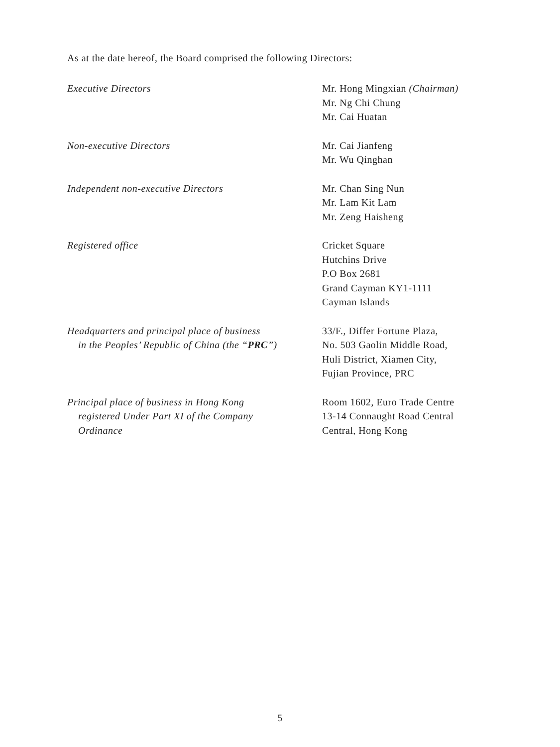As at the date hereof, the Board comprised the following Directors:
Executive Directors Mr. Hong Mingxian (Chairman)
Mr. Ng Chi Chung
Mr. Cai Huatan
Non-executive Directors Mr. Cai Jianfeng
Mr. Wu Qinghan
Independent non-executive Directors Mr. Chan Sing Nun
Mr. Lam Kit Lam
Mr. Zeng Haisheng
Registered office Cricket Square
Hutchins Drive
P.O Box 2681
Grand Cayman KY1-1111
Cayman Islands
Headquarters and principal place of business
in the Peoples’ Republic of China (the “PRC”)
33/F., Differ Fortune Plaza,
No. 503 Gaolin Middle Road,
Huli District, Xiamen City,
Fujian Province, PRC
Principal place of business in Hong Kong
registered Under Part XI of the Company
Ordinance
Room 1602, Euro Trade Centre
13-14 Connaught Road Central
Central, Hong Kong
5